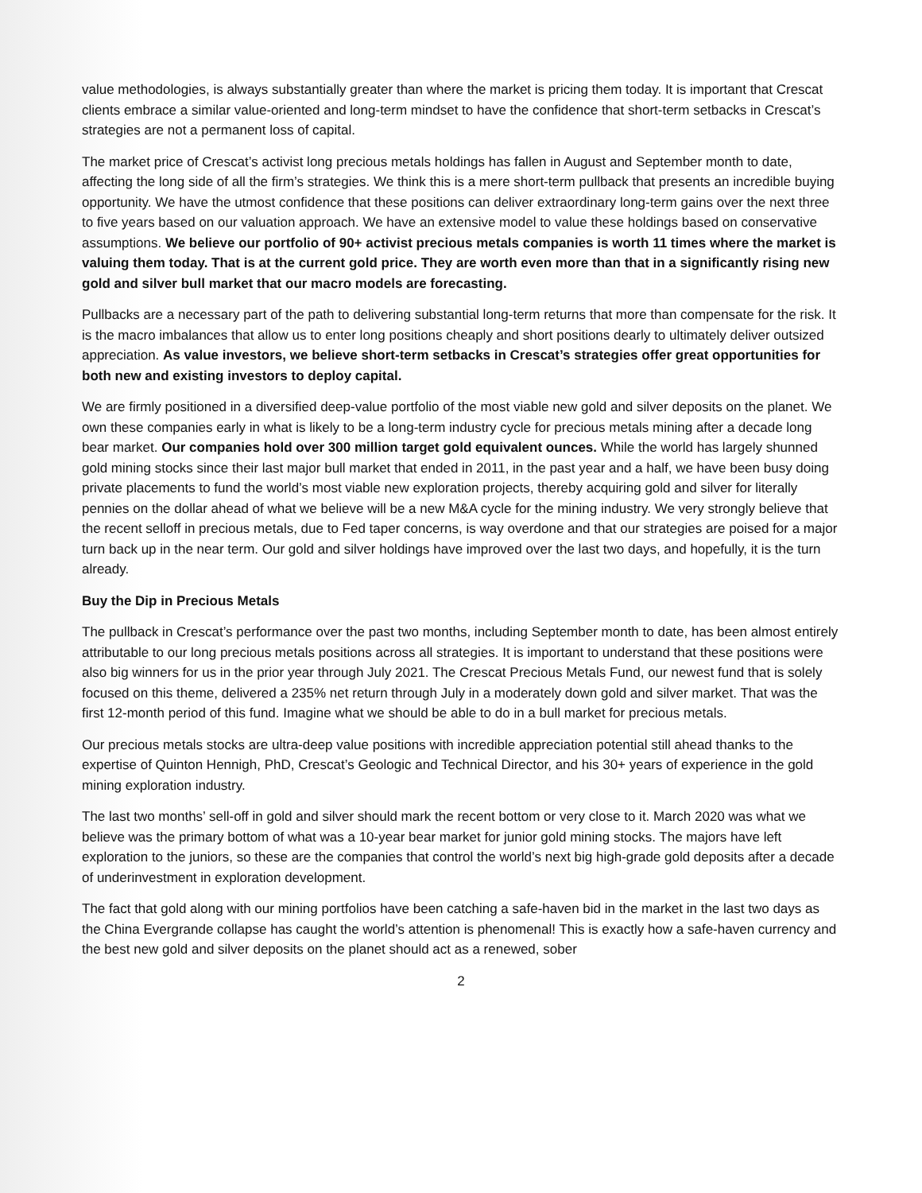value methodologies, is always substantially greater than where the market is pricing them today. It is important that Crescat clients embrace a similar value-oriented and long-term mindset to have the confidence that short-term setbacks in Crescat’s strategies are not a permanent loss of capital.
The market price of Crescat’s activist long precious metals holdings has fallen in August and September month to date, affecting the long side of all the firm’s strategies. We think this is a mere short-term pullback that presents an incredible buying opportunity. We have the utmost confidence that these positions can deliver extraordinary long-term gains over the next three to five years based on our valuation approach. We have an extensive model to value these holdings based on conservative assumptions. We believe our portfolio of 90+ activist precious metals companies is worth 11 times where the market is valuing them today. That is at the current gold price. They are worth even more than that in a significantly rising new gold and silver bull market that our macro models are forecasting.
Pullbacks are a necessary part of the path to delivering substantial long-term returns that more than compensate for the risk. It is the macro imbalances that allow us to enter long positions cheaply and short positions dearly to ultimately deliver outsized appreciation. As value investors, we believe short-term setbacks in Crescat’s strategies offer great opportunities for both new and existing investors to deploy capital.
We are firmly positioned in a diversified deep-value portfolio of the most viable new gold and silver deposits on the planet. We own these companies early in what is likely to be a long-term industry cycle for precious metals mining after a decade long bear market. Our companies hold over 300 million target gold equivalent ounces. While the world has largely shunned gold mining stocks since their last major bull market that ended in 2011, in the past year and a half, we have been busy doing private placements to fund the world’s most viable new exploration projects, thereby acquiring gold and silver for literally pennies on the dollar ahead of what we believe will be a new M&A cycle for the mining industry. We very strongly believe that the recent selloff in precious metals, due to Fed taper concerns, is way overdone and that our strategies are poised for a major turn back up in the near term. Our gold and silver holdings have improved over the last two days, and hopefully, it is the turn already.
Buy the Dip in Precious Metals
The pullback in Crescat’s performance over the past two months, including September month to date, has been almost entirely attributable to our long precious metals positions across all strategies. It is important to understand that these positions were also big winners for us in the prior year through July 2021. The Crescat Precious Metals Fund, our newest fund that is solely focused on this theme, delivered a 235% net return through July in a moderately down gold and silver market. That was the first 12-month period of this fund. Imagine what we should be able to do in a bull market for precious metals.
Our precious metals stocks are ultra-deep value positions with incredible appreciation potential still ahead thanks to the expertise of Quinton Hennigh, PhD, Crescat’s Geologic and Technical Director, and his 30+ years of experience in the gold mining exploration industry.
The last two months’ sell-off in gold and silver should mark the recent bottom or very close to it. March 2020 was what we believe was the primary bottom of what was a 10-year bear market for junior gold mining stocks. The majors have left exploration to the juniors, so these are the companies that control the world’s next big high-grade gold deposits after a decade of underinvestment in exploration development.
The fact that gold along with our mining portfolios have been catching a safe-haven bid in the market in the last two days as the China Evergrande collapse has caught the world’s attention is phenomenal! This is exactly how a safe-haven currency and the best new gold and silver deposits on the planet should act as a renewed, sober
2